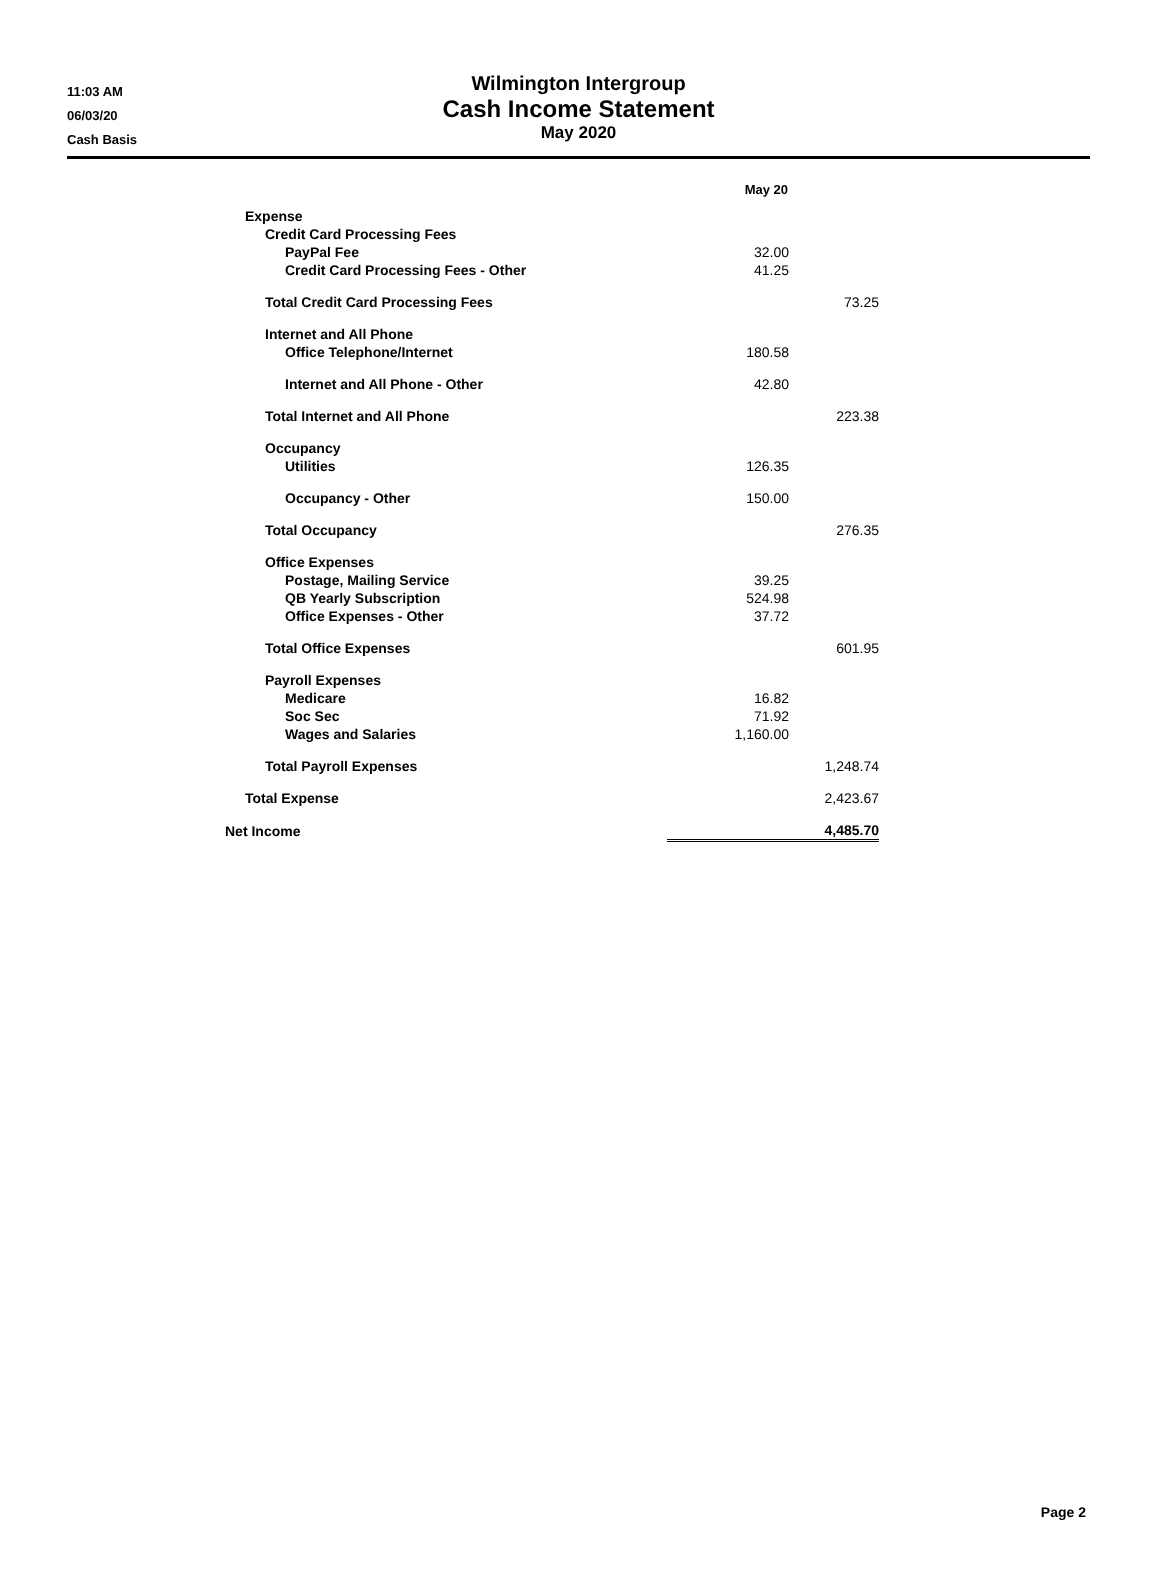11:03 AM
06/03/20
Cash Basis
Wilmington Intergroup
Cash Income Statement
May 2020
| | May 20 | |
| --- | --- | --- |
| Expense | | |
| Credit Card Processing Fees | | |
| PayPal Fee | 32.00 | |
| Credit Card Processing Fees - Other | 41.25 | |
| Total Credit Card Processing Fees | | 73.25 |
| Internet and All Phone | | |
| Office Telephone/Internet | 180.58 | |
| Internet and All Phone - Other | 42.80 | |
| Total Internet and All Phone | | 223.38 |
| Occupancy | | |
| Utilities | 126.35 | |
| Occupancy - Other | 150.00 | |
| Total Occupancy | | 276.35 |
| Office Expenses | | |
| Postage, Mailing Service | 39.25 | |
| QB Yearly Subscription | 524.98 | |
| Office Expenses - Other | 37.72 | |
| Total Office Expenses | | 601.95 |
| Payroll Expenses | | |
| Medicare | 16.82 | |
| Soc Sec | 71.92 | |
| Wages and Salaries | 1,160.00 | |
| Total Payroll Expenses | | 1,248.74 |
| Total Expense | | 2,423.67 |
| Net Income | | 4,485.70 |
Page 2